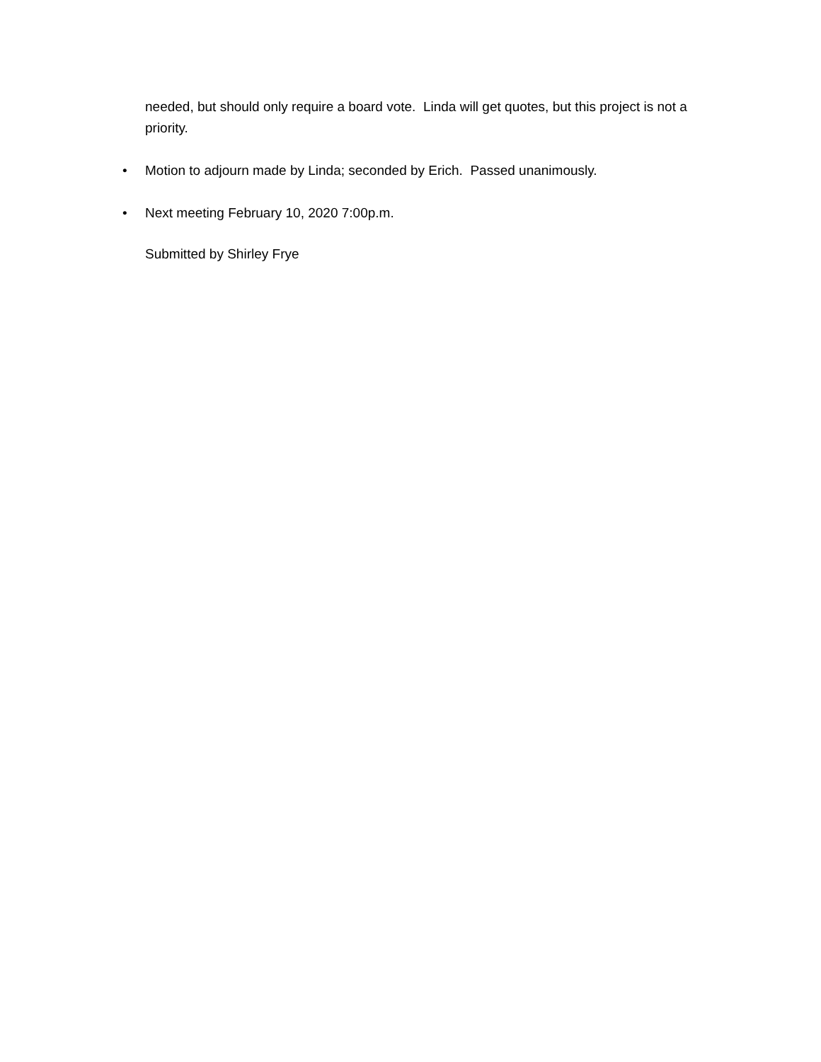needed, but should only require a board vote. Linda will get quotes, but this project is not a priority.
• Motion to adjourn made by Linda; seconded by Erich. Passed unanimously.
• Next meeting February 10, 2020 7:00p.m.
Submitted by Shirley Frye